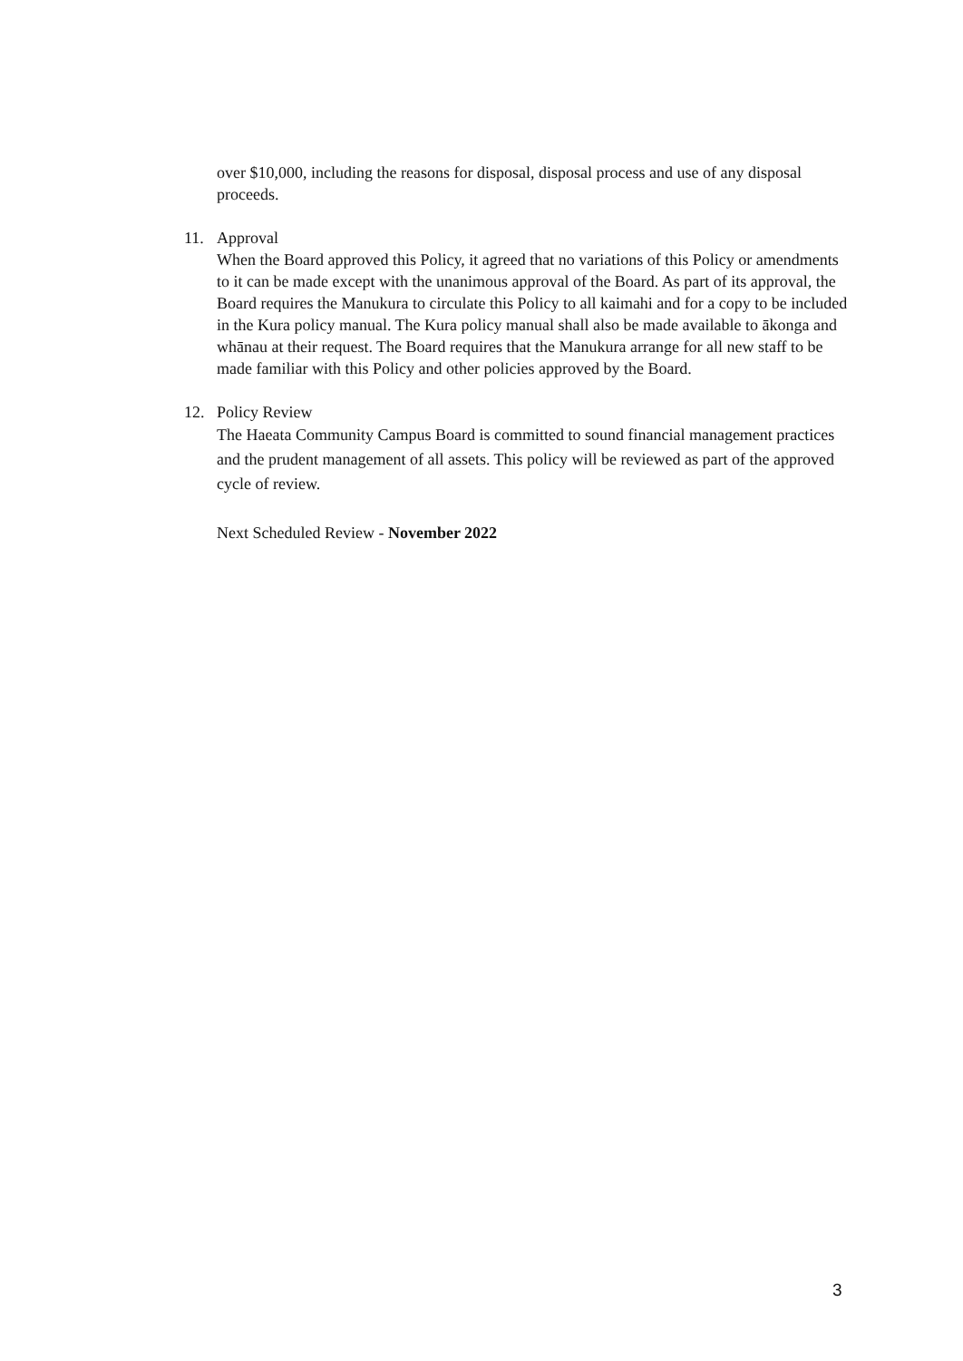over $10,000, including the reasons for disposal, disposal process and use of any disposal proceeds.
11.
Approval
When the Board approved this Policy, it agreed that no variations of this Policy or amendments to it can be made except with the unanimous approval of the Board. As part of its approval, the Board requires the Manukura to circulate this Policy to all kaimahi and for a copy to be included in the Kura policy manual. The Kura policy manual shall also be made available to ākonga and whānau at their request. The Board requires that the Manukura arrange for all new staff to be made familiar with this Policy and other policies approved by the Board.
12.
Policy Review
The Haeata Community Campus Board is committed to sound financial management practices and the prudent management of all assets. This policy will be reviewed as part of the approved cycle of review.
Next Scheduled Review - November 2022
3